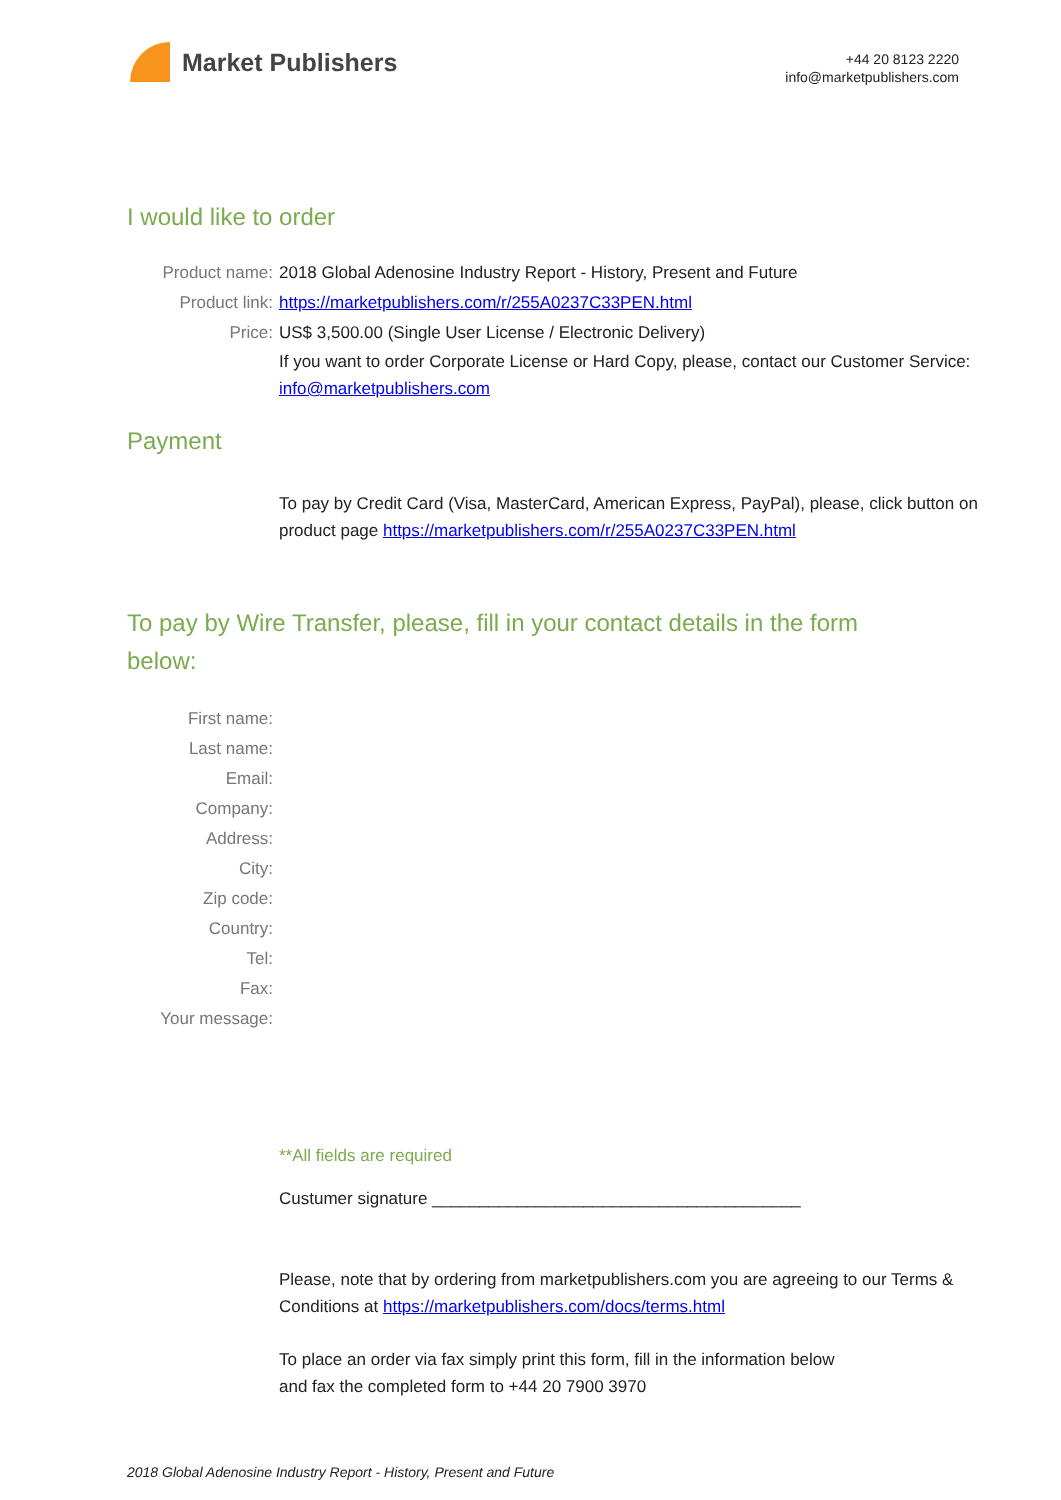Market Publishers
+44 20 8123 2220
info@marketpublishers.com
I would like to order
Product name: 2018 Global Adenosine Industry Report - History, Present and Future
Product link: https://marketpublishers.com/r/255A0237C33PEN.html
Price: US$ 3,500.00 (Single User License / Electronic Delivery)
If you want to order Corporate License or Hard Copy, please, contact our Customer Service:
info@marketpublishers.com
Payment
To pay by Credit Card (Visa, MasterCard, American Express, PayPal), please, click button on product page https://marketpublishers.com/r/255A0237C33PEN.html
To pay by Wire Transfer, please, fill in your contact details in the form below:
First name:
Last name:
Email:
Company:
Address:
City:
Zip code:
Country:
Tel:
Fax:
Your message:
**All fields are required
Custumer signature _______________________________________
Please, note that by ordering from marketpublishers.com you are agreeing to our Terms & Conditions at https://marketpublishers.com/docs/terms.html
To place an order via fax simply print this form, fill in the information below
and fax the completed form to +44 20 7900 3970
2018 Global Adenosine Industry Report - History, Present and Future